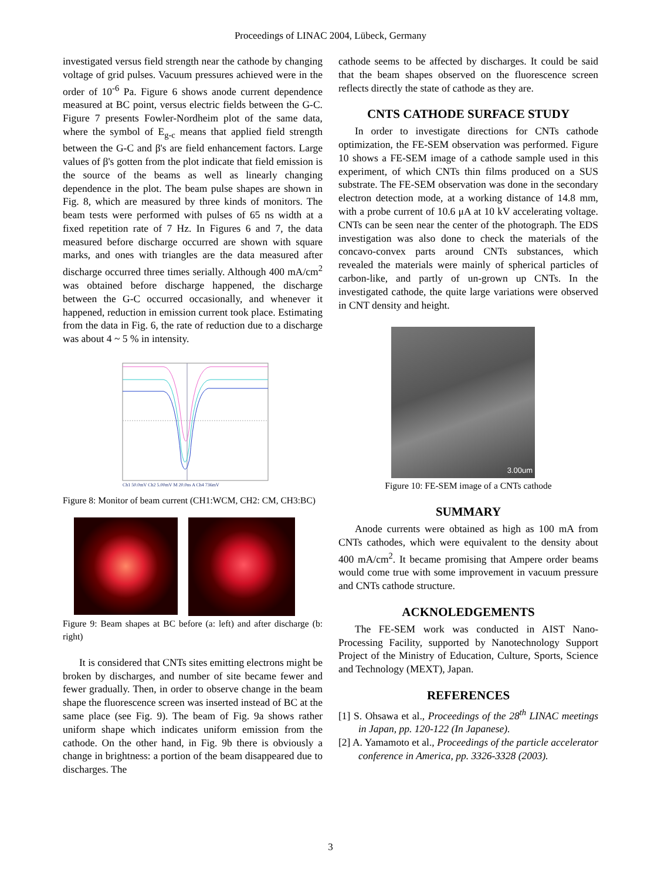Proceedings of LINAC 2004, Lübeck, Germany
investigated versus field strength near the cathode by changing voltage of grid pulses. Vacuum pressures achieved were in the order of 10<sup>-6</sup> Pa. Figure 6 shows anode current dependence measured at BC point, versus electric fields between the G-C. Figure 7 presents Fowler-Nordheim plot of the same data, where the symbol of E<sub>g-c</sub> means that applied field strength between the G-C and β's are field enhancement factors. Large values of β's gotten from the plot indicate that field emission is the source of the beams as well as linearly changing dependence in the plot. The beam pulse shapes are shown in Fig. 8, which are measured by three kinds of monitors. The beam tests were performed with pulses of 65 ns width at a fixed repetition rate of 7 Hz. In Figures 6 and 7, the data measured before discharge occurred are shown with square marks, and ones with triangles are the data measured after discharge occurred three times serially. Although 400 mA/cm<sup>2</sup> was obtained before discharge happened, the discharge between the G-C occurred occasionally, and whenever it happened, reduction in emission current took place. Estimating from the data in Fig. 6, the rate of reduction due to a discharge was about 4 ~ 5 % in intensity.
Ch1 50.0mV Ch2 5.00mV M 20.0ns A Ch4 736mV
Figure 8: Monitor of beam current (CH1:WCM, CH2: CM, CH3:BC)
Figure 9: Beam shapes at BC before (a: left) and after discharge (b: right)
It is considered that CNTs sites emitting electrons might be broken by discharges, and number of site became fewer and fewer gradually. Then, in order to observe change in the beam shape the fluorescence screen was inserted instead of BC at the same place (see Fig. 9). The beam of Fig. 9a shows rather uniform shape which indicates uniform emission from the cathode. On the other hand, in Fig. 9b there is obviously a change in brightness: a portion of the beam disappeared due to discharges. The
cathode seems to be affected by discharges. It could be said that the beam shapes observed on the fluorescence screen reflects directly the state of cathode as they are.
CNTS CATHODE SURFACE STUDY
In order to investigate directions for CNTs cathode optimization, the FE-SEM observation was performed. Figure 10 shows a FE-SEM image of a cathode sample used in this experiment, of which CNTs thin films produced on a SUS substrate. The FE-SEM observation was done in the secondary electron detection mode, at a working distance of 14.8 mm, with a probe current of 10.6 μA at 10 kV accelerating voltage. CNTs can be seen near the center of the photograph. The EDS investigation was also done to check the materials of the concavo-convex parts around CNTs substances, which revealed the materials were mainly of spherical particles of carbon-like, and partly of un-grown up CNTs. In the investigated cathode, the quite large variations were observed in CNT density and height.
3.00um
Figure 10: FE-SEM image of a CNTs cathode
SUMMARY
Anode currents were obtained as high as 100 mA from CNTs cathodes, which were equivalent to the density about 400 mA/cm<sup>2</sup>. It became promising that Ampere order beams would come true with some improvement in vacuum pressure and CNTs cathode structure.
ACKNOLEDGEMENTS
The FE-SEM work was conducted in AIST Nano-Processing Facility, supported by Nanotechnology Support Project of the Ministry of Education, Culture, Sports, Science and Technology (MEXT), Japan.
REFERENCES
[1] S. Ohsawa et al., Proceedings of the 28<sup>th</sup> LINAC meetings in Japan, pp. 120-122 (In Japanese).
[2] A. Yamamoto et al., Proceedings of the particle accelerator conference in America, pp. 3326-3328 (2003).
3